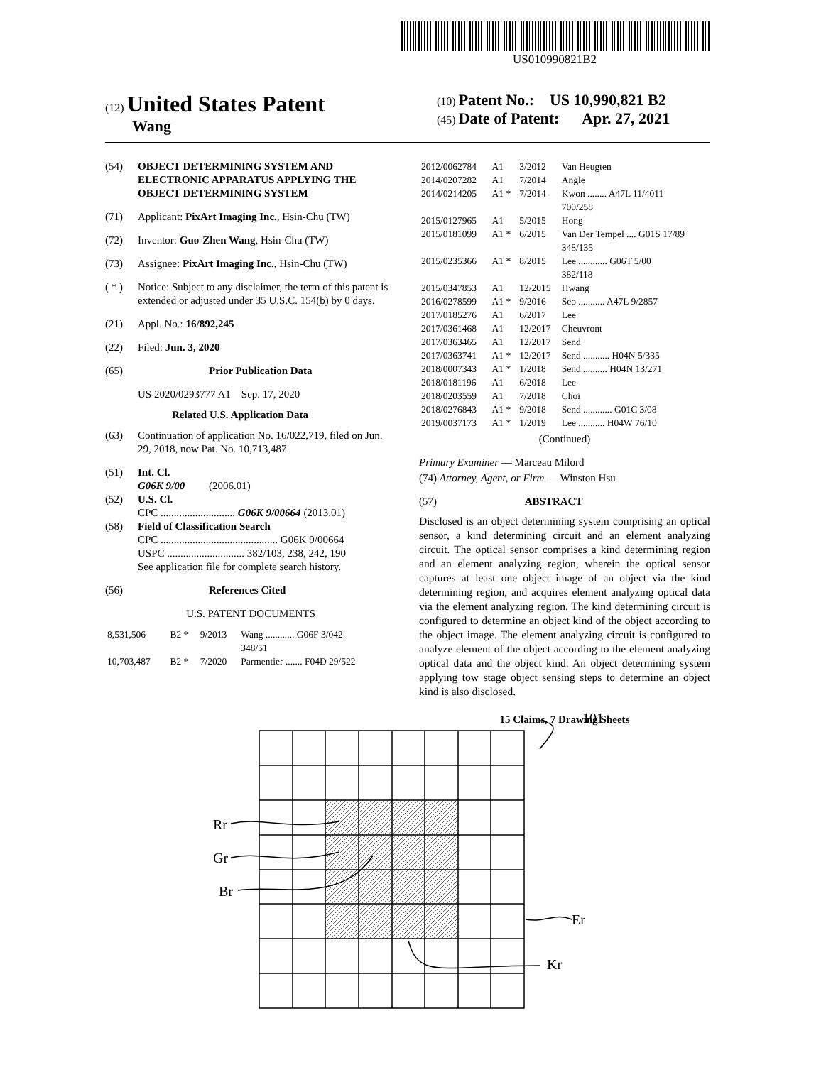US010990821B2
(12) United States Patent
Wang
(10) Patent No.: US 10,990,821 B2
(45) Date of Patent: Apr. 27, 2021
(54) OBJECT DETERMINING SYSTEM AND ELECTRONIC APPARATUS APPLYING THE OBJECT DETERMINING SYSTEM
(71) Applicant: PixArt Imaging Inc., Hsin-Chu (TW)
(72) Inventor: Guo-Zhen Wang, Hsin-Chu (TW)
(73) Assignee: PixArt Imaging Inc., Hsin-Chu (TW)
( * ) Notice: Subject to any disclaimer, the term of this patent is extended or adjusted under 35 U.S.C. 154(b) by 0 days.
(21) Appl. No.: 16/892,245
(22) Filed: Jun. 3, 2020
(65) Prior Publication Data
US 2020/0293777 A1 Sep. 17, 2020
Related U.S. Application Data
(63) Continuation of application No. 16/022,719, filed on Jun. 29, 2018, now Pat. No. 10,713,487.
(51) Int. Cl.
G06K 9/00 (2006.01)
(52) U.S. Cl.
CPC ............................ G06K 9/00664 (2013.01)
(58) Field of Classification Search
CPC ............................................ G06K 9/00664
USPC ............................. 382/103, 238, 242, 190
See application file for complete search history.
(56) References Cited
U.S. PATENT DOCUMENTS
| 8,531,506 | B2 * | 9/2013 | Wang ............ G06F 3/042 348/51 |
| 10,703,487 | B2 * | 7/2020 | Parmentier ....... F04D 29/522 |
| 2012/0062784 | A1 | 3/2012 | Van Heugten |
| 2014/0207282 | A1 | 7/2014 | Angle |
| 2014/0214205 | A1 * | 7/2014 | Kwon ........ A47L 11/4011 700/258 |
| 2015/0127965 | A1 | 5/2015 | Hong |
| 2015/0181099 | A1 * | 6/2015 | Van Der Tempel .... G01S 17/89 348/135 |
| 2015/0235366 | A1 * | 8/2015 | Lee ............ G06T 5/00 382/118 |
| 2015/0347853 | A1 | 12/2015 | Hwang |
| 2016/0278599 | A1 * | 9/2016 | Seo ........... A47L 9/2857 |
| 2017/0185276 | A1 | 6/2017 | Lee |
| 2017/0361468 | A1 | 12/2017 | Cheuvront |
| 2017/0363465 | A1 | 12/2017 | Send |
| 2017/0363741 | A1 * | 12/2017 | Send ........... H04N 5/335 |
| 2018/0007343 | A1 * | 1/2018 | Send .......... H04N 13/271 |
| 2018/0181196 | A1 | 6/2018 | Lee |
| 2018/0203559 | A1 | 7/2018 | Choi |
| 2018/0276843 | A1 * | 9/2018 | Send ............ G01C 3/08 |
| 2019/0037173 | A1 * | 1/2019 | Lee ........... H04W 76/10 |
(Continued)
Primary Examiner — Marceau Milord
(74) Attorney, Agent, or Firm — Winston Hsu
(57) ABSTRACT
Disclosed is an object determining system comprising an optical sensor, a kind determining circuit and an element analyzing circuit. The optical sensor comprises a kind determining region and an element analyzing region, wherein the optical sensor captures at least one object image of an object via the kind determining region, and acquires element analyzing optical data via the element analyzing region. The kind determining circuit is configured to determine an object kind of the object according to the object image. The element analyzing circuit is configured to analyze element of the object according to the element analyzing optical data and the object kind. An object determining system applying tow stage object sensing steps to determine an object kind is also disclosed.
15 Claims, 7 Drawing Sheets
101
Rr
Gr
Br
Er
Kr